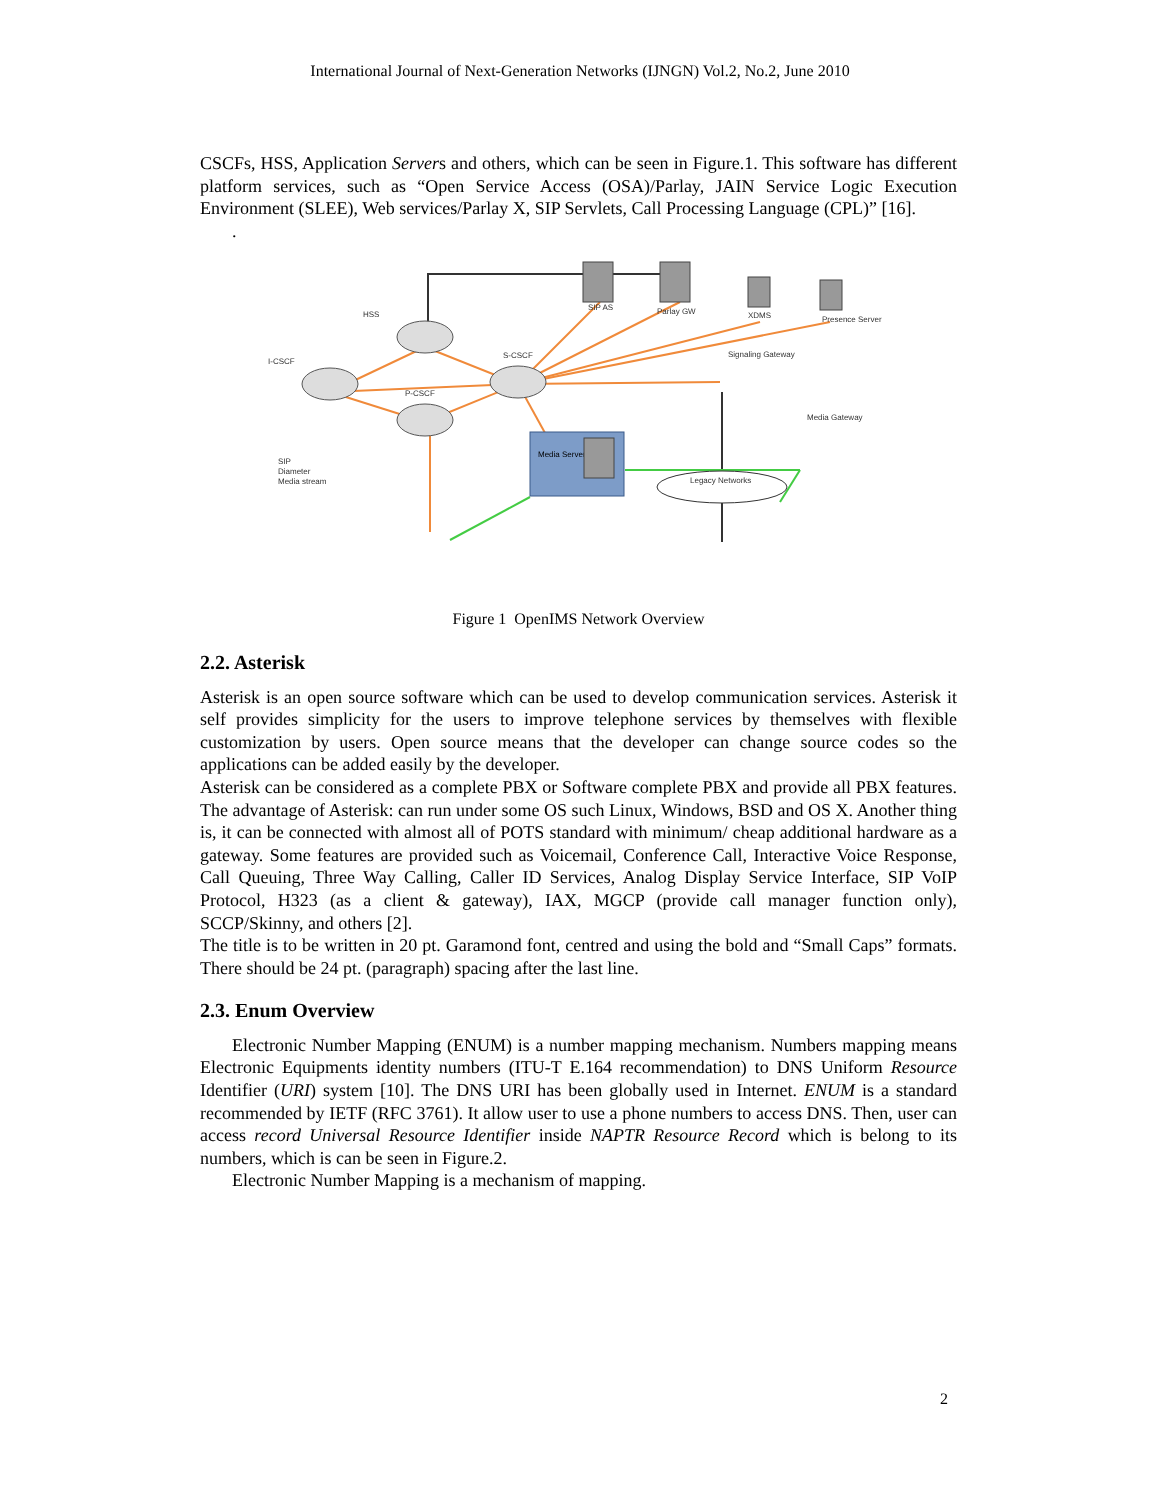International Journal of Next-Generation Networks (IJNGN) Vol.2, No.2, June 2010
CSCFs, HSS, Application Servers and others, which can be seen in Figure.1. This software has different platform services, such as “Open Service Access (OSA)/Parlay, JAIN Service Logic Execution Environment (SLEE), Web services/Parlay X, SIP Servlets, Call Processing Language (CPL)” [16].
.
Media Server
HSS
I-CSCF
S-CSCF
P-CSCF
SIP AS
Parlay GW
XDMS
Presence Server
Signaling Gateway
Media Gateway
Legacy Networks
SIP
Diameter
Media stream
Figure 1 OpenIMS Network Overview
2.2. Asterisk
Asterisk is an open source software which can be used to develop communication services. Asterisk it self provides simplicity for the users to improve telephone services by themselves with flexible customization by users. Open source means that the developer can change source codes so the applications can be added easily by the developer.
Asterisk can be considered as a complete PBX or Software complete PBX and provide all PBX features. The advantage of Asterisk: can run under some OS such Linux, Windows, BSD and OS X. Another thing is, it can be connected with almost all of POTS standard with minimum/ cheap additional hardware as a gateway. Some features are provided such as Voicemail, Conference Call, Interactive Voice Response, Call Queuing, Three Way Calling, Caller ID Services, Analog Display Service Interface, SIP VoIP Protocol, H323 (as a client & gateway), IAX, MGCP (provide call manager function only), SCCP/Skinny, and others [2].
The title is to be written in 20 pt. Garamond font, centred and using the bold and “Small Caps” formats. There should be 24 pt. (paragraph) spacing after the last line.
2.3. Enum Overview
Electronic Number Mapping (ENUM) is a number mapping mechanism. Numbers mapping means Electronic Equipments identity numbers (ITU-T E.164 recommendation) to DNS Uniform Resource Identifier (URI) system [10]. The DNS URI has been globally used in Internet. ENUM is a standard recommended by IETF (RFC 3761). It allow user to use a phone numbers to access DNS. Then, user can access record Universal Resource Identifier inside NAPTR Resource Record which is belong to its numbers, which is can be seen in Figure.2.
Electronic Number Mapping is a mechanism of mapping.
2